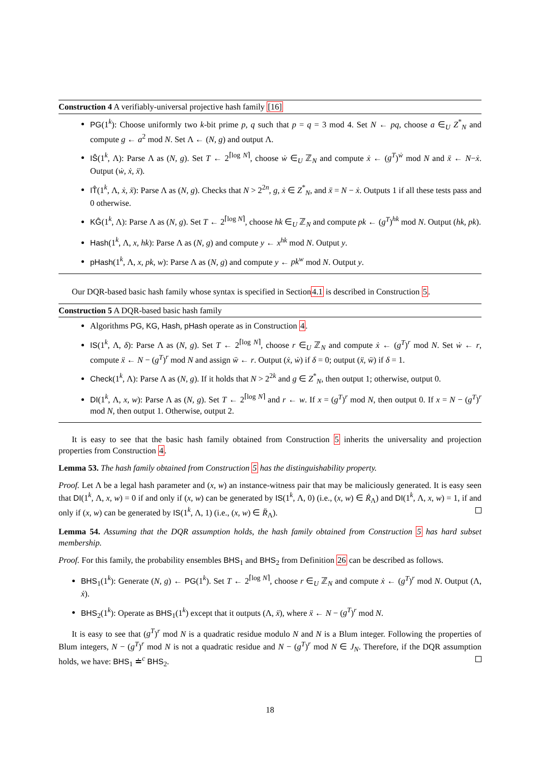Construction 4 A verifiably-universal projective hash family [16]
PG(1<sup>k</sup>): Choose uniformly two k-bit prime p, q such that p = q = 3 mod 4. Set N ← pq, choose a ∈<sub>U</sub> Z<sup>*</sup><sub>N</sub> and compute g ← a<sup>2</sup> mod N. Set Λ ← (N, g) and output Λ.
IŜ(1<sup>k</sup>, Λ): Parse Λ as (N, g). Set T ← 2<sup>⌈log N⌉</sup>, choose ẇ ∈<sub>U</sub> ℤ<sub>N</sub> and compute ẋ ← (g<sup>T</sup>)<sup>ẇ</sup> mod N and ẍ ← N−ẋ. Output (ẇ, ẋ, ẍ).
IT̂(1<sup>k</sup>, Λ, ẋ, ẍ): Parse Λ as (N, g). Checks that N > 2<sup>2n</sup>, g, ẋ ∈ Z<sup>*</sup><sub>N</sub>, and ẍ = N − ẋ. Outputs 1 if all these tests pass and 0 otherwise.
KĜ(1<sup>k</sup>, Λ): Parse Λ as (N, g). Set T ← 2<sup>⌈log N⌉</sup>, choose hk ∈<sub>U</sub> ℤ<sub>N</sub> and compute pk ← (g<sup>T</sup>)<sup>hk</sup> mod N. Output (hk, pk).
Hash(1<sup>k</sup>, Λ, x, hk): Parse Λ as (N, g) and compute y ← x<sup>hk</sup> mod N. Output y.
pHash(1<sup>k</sup>, Λ, x, pk, w): Parse Λ as (N, g) and compute y ← pk<sup>w</sup> mod N. Output y.
Our DQR-based basic hash family whose syntax is specified in Section4.1 is described in Construction 5.
Construction 5 A DQR-based basic hash family
Algorithms PG, KG, Hash, pHash operate as in Construction 4.
IS(1<sup>k</sup>, Λ, δ): Parse Λ as (N, g). Set T ← 2<sup>⌈log N⌉</sup>, choose r ∈<sub>U</sub> ℤ<sub>N</sub> and compute ẋ ← (g<sup>T</sup>)<sup>r</sup> mod N. Set ẇ ← r, compute ẍ ← N − (g<sup>T</sup>)<sup>r</sup> mod N and assign ẅ ← r. Output (ẋ, ẇ) if δ = 0; output (ẍ, ẅ) if δ = 1.
Check(1<sup>k</sup>, Λ): Parse Λ as (N, g). If it holds that N > 2<sup>2k</sup> and g ∈ Z<sup>*</sup><sub>N</sub>, then output 1; otherwise, output 0.
DI(1<sup>k</sup>, Λ, x, w): Parse Λ as (N, g). Set T ← 2<sup>⌈log N⌉</sup> and r ← w. If x = (g<sup>T</sup>)<sup>r</sup> mod N, then output 0. If x = N − (g<sup>T</sup>)<sup>r</sup> mod N, then output 1. Otherwise, output 2.
It is easy to see that the basic hash family obtained from Construction 5 inherits the universality and projection properties from Construction 4.
Lemma 53. The hash family obtained from Construction 5 has the distinguishability property.
Proof. Let Λ be a legal hash parameter and (x, w) an instance-witness pair that may be maliciously generated. It is easy seen that DI(1<sup>k</sup>, Λ, x, w) = 0 if and only if (x, w) can be generated by IS(1<sup>k</sup>, Λ, 0) (i.e., (x, w) ∈ Ṙ<sub>Λ</sub>) and DI(1<sup>k</sup>, Λ, x, w) = 1, if and only if (x, w) can be generated by IS(1<sup>k</sup>, Λ, 1) (i.e., (x, w) ∈ R̈<sub>Λ</sub>).
Lemma 54. Assuming that the DQR assumption holds, the hash family obtained from Construction 5 has hard subset membership.
Proof. For this family, the probability ensembles BHS<sub>1</sub> and BHS<sub>2</sub> from Definition 26 can be described as follows.
BHS<sub>1</sub>(1<sup>k</sup>): Generate (N, g) ← PG(1<sup>k</sup>). Set T ← 2<sup>⌈log N⌉</sup>, choose r ∈<sub>U</sub> ℤ<sub>N</sub> and compute ẋ ← (g<sup>T</sup>)<sup>r</sup> mod N. Output (Λ, ẋ).
BHS<sub>2</sub>(1<sup>k</sup>): Operate as BHS<sub>1</sub>(1<sup>k</sup>) except that it outputs (Λ, ẍ), where ẍ ← N − (g<sup>T</sup>)<sup>r</sup> mod N.
It is easy to see that (g<sup>T</sup>)<sup>r</sup> mod N is a quadratic residue modulo N and N is a Blum integer. Following the properties of Blum integers, N − (g<sup>T</sup>)<sup>r</sup> mod N is not a quadratic residue and N − (g<sup>T</sup>)<sup>r</sup> mod N ∈ J<sub>N</sub>. Therefore, if the DQR assumption holds, we have: BHS<sub>1</sub> ≐<sup>c</sup> BHS<sub>2</sub>.
18